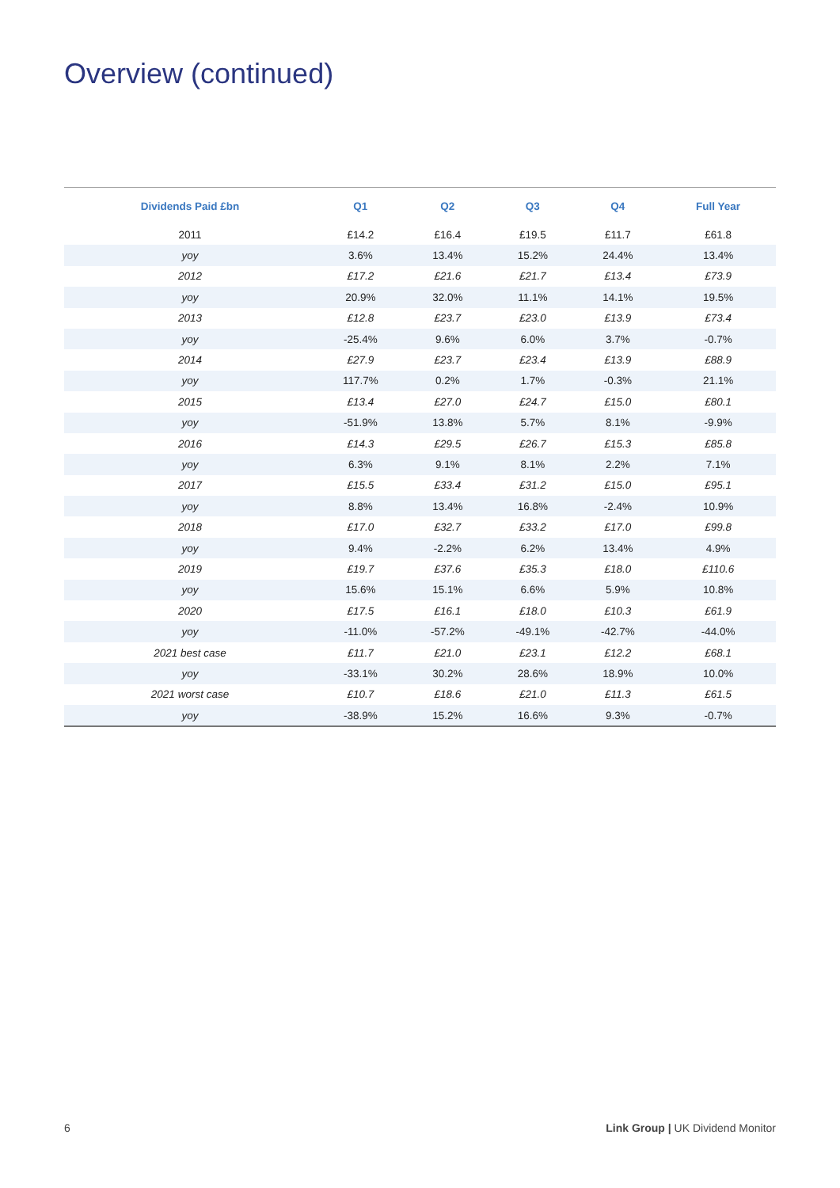Overview (continued)
| Dividends Paid £bn | Q1 | Q2 | Q3 | Q4 | Full Year |
| --- | --- | --- | --- | --- | --- |
| 2011 | £14.2 | £16.4 | £19.5 | £11.7 | £61.8 |
| yoy | 3.6% | 13.4% | 15.2% | 24.4% | 13.4% |
| 2012 | £17.2 | £21.6 | £21.7 | £13.4 | £73.9 |
| yoy | 20.9% | 32.0% | 11.1% | 14.1% | 19.5% |
| 2013 | £12.8 | £23.7 | £23.0 | £13.9 | £73.4 |
| yoy | -25.4% | 9.6% | 6.0% | 3.7% | -0.7% |
| 2014 | £27.9 | £23.7 | £23.4 | £13.9 | £88.9 |
| yoy | 117.7% | 0.2% | 1.7% | -0.3% | 21.1% |
| 2015 | £13.4 | £27.0 | £24.7 | £15.0 | £80.1 |
| yoy | -51.9% | 13.8% | 5.7% | 8.1% | -9.9% |
| 2016 | £14.3 | £29.5 | £26.7 | £15.3 | £85.8 |
| yoy | 6.3% | 9.1% | 8.1% | 2.2% | 7.1% |
| 2017 | £15.5 | £33.4 | £31.2 | £15.0 | £95.1 |
| yoy | 8.8% | 13.4% | 16.8% | -2.4% | 10.9% |
| 2018 | £17.0 | £32.7 | £33.2 | £17.0 | £99.8 |
| yoy | 9.4% | -2.2% | 6.2% | 13.4% | 4.9% |
| 2019 | £19.7 | £37.6 | £35.3 | £18.0 | £110.6 |
| yoy | 15.6% | 15.1% | 6.6% | 5.9% | 10.8% |
| 2020 | £17.5 | £16.1 | £18.0 | £10.3 | £61.9 |
| yoy | -11.0% | -57.2% | -49.1% | -42.7% | -44.0% |
| 2021 best case | £11.7 | £21.0 | £23.1 | £12.2 | £68.1 |
| yoy | -33.1% | 30.2% | 28.6% | 18.9% | 10.0% |
| 2021 worst case | £10.7 | £18.6 | £21.0 | £11.3 | £61.5 |
| yoy | -38.9% | 15.2% | 16.6% | 9.3% | -0.7% |
6
Link Group | UK Dividend Monitor